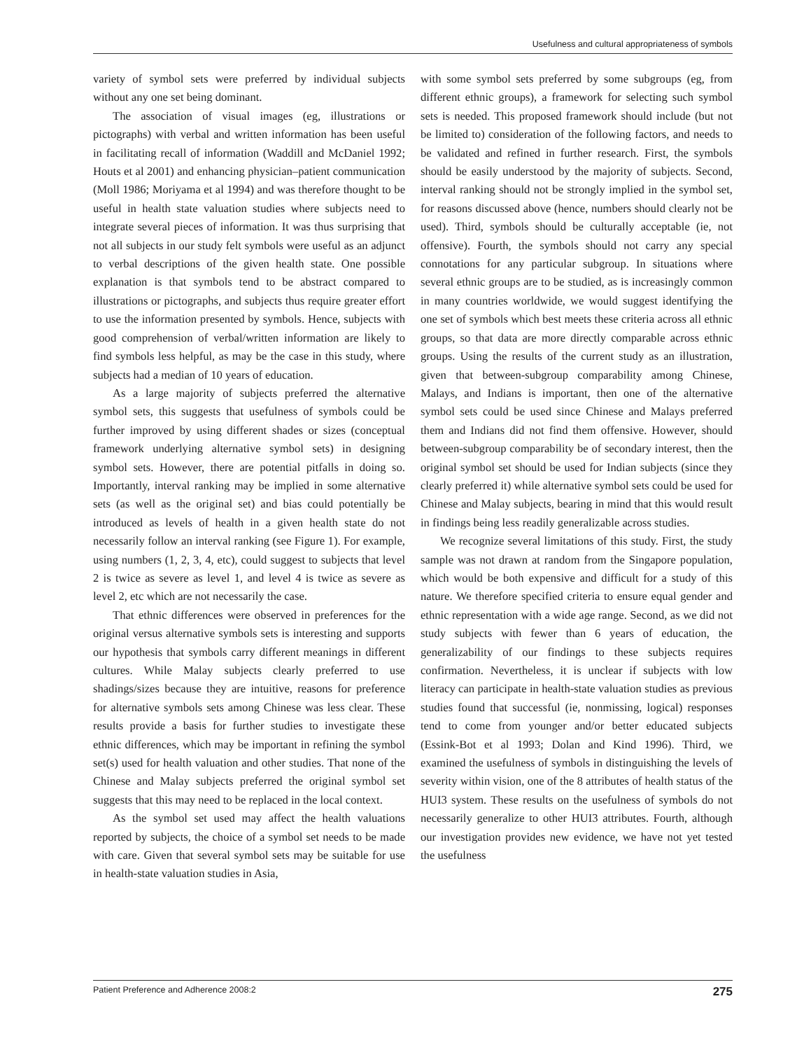Usefulness and cultural appropriateness of symbols
variety of symbol sets were preferred by individual subjects without any one set being dominant.
The association of visual images (eg, illustrations or pictographs) with verbal and written information has been useful in facilitating recall of information (Waddill and McDaniel 1992; Houts et al 2001) and enhancing physician–patient communication (Moll 1986; Moriyama et al 1994) and was therefore thought to be useful in health state valuation studies where subjects need to integrate several pieces of information. It was thus surprising that not all subjects in our study felt symbols were useful as an adjunct to verbal descriptions of the given health state. One possible explanation is that symbols tend to be abstract compared to illustrations or pictographs, and subjects thus require greater effort to use the information presented by symbols. Hence, subjects with good comprehension of verbal/written information are likely to find symbols less helpful, as may be the case in this study, where subjects had a median of 10 years of education.
As a large majority of subjects preferred the alternative symbol sets, this suggests that usefulness of symbols could be further improved by using different shades or sizes (conceptual framework underlying alternative symbol sets) in designing symbol sets. However, there are potential pitfalls in doing so. Importantly, interval ranking may be implied in some alternative sets (as well as the original set) and bias could potentially be introduced as levels of health in a given health state do not necessarily follow an interval ranking (see Figure 1). For example, using numbers (1, 2, 3, 4, etc), could suggest to subjects that level 2 is twice as severe as level 1, and level 4 is twice as severe as level 2, etc which are not necessarily the case.
That ethnic differences were observed in preferences for the original versus alternative symbols sets is interesting and supports our hypothesis that symbols carry different meanings in different cultures. While Malay subjects clearly preferred to use shadings/sizes because they are intuitive, reasons for preference for alternative symbols sets among Chinese was less clear. These results provide a basis for further studies to investigate these ethnic differences, which may be important in refining the symbol set(s) used for health valuation and other studies. That none of the Chinese and Malay subjects preferred the original symbol set suggests that this may need to be replaced in the local context.
As the symbol set used may affect the health valuations reported by subjects, the choice of a symbol set needs to be made with care. Given that several symbol sets may be suitable for use in health-state valuation studies in Asia,
with some symbol sets preferred by some subgroups (eg, from different ethnic groups), a framework for selecting such symbol sets is needed. This proposed framework should include (but not be limited to) consideration of the following factors, and needs to be validated and refined in further research. First, the symbols should be easily understood by the majority of subjects. Second, interval ranking should not be strongly implied in the symbol set, for reasons discussed above (hence, numbers should clearly not be used). Third, symbols should be culturally acceptable (ie, not offensive). Fourth, the symbols should not carry any special connotations for any particular subgroup. In situations where several ethnic groups are to be studied, as is increasingly common in many countries worldwide, we would suggest identifying the one set of symbols which best meets these criteria across all ethnic groups, so that data are more directly comparable across ethnic groups. Using the results of the current study as an illustration, given that between-subgroup comparability among Chinese, Malays, and Indians is important, then one of the alternative symbol sets could be used since Chinese and Malays preferred them and Indians did not find them offensive. However, should between-subgroup comparability be of secondary interest, then the original symbol set should be used for Indian subjects (since they clearly preferred it) while alternative symbol sets could be used for Chinese and Malay subjects, bearing in mind that this would result in findings being less readily generalizable across studies.
We recognize several limitations of this study. First, the study sample was not drawn at random from the Singapore population, which would be both expensive and difficult for a study of this nature. We therefore specified criteria to ensure equal gender and ethnic representation with a wide age range. Second, as we did not study subjects with fewer than 6 years of education, the generalizability of our findings to these subjects requires confirmation. Nevertheless, it is unclear if subjects with low literacy can participate in health-state valuation studies as previous studies found that successful (ie, nonmissing, logical) responses tend to come from younger and/or better educated subjects (Essink-Bot et al 1993; Dolan and Kind 1996). Third, we examined the usefulness of symbols in distinguishing the levels of severity within vision, one of the 8 attributes of health status of the HUI3 system. These results on the usefulness of symbols do not necessarily generalize to other HUI3 attributes. Fourth, although our investigation provides new evidence, we have not yet tested the usefulness
Patient Preference and Adherence 2008:2 275